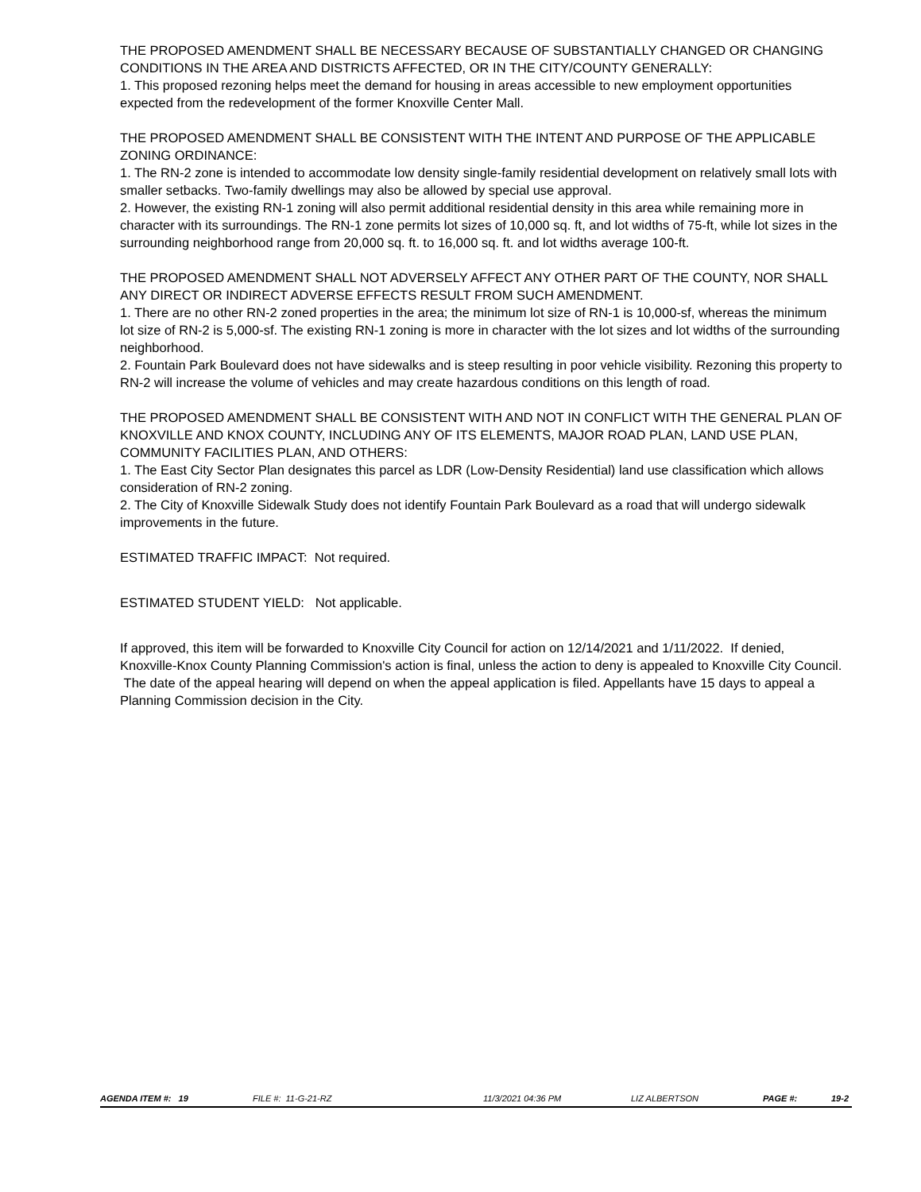THE PROPOSED AMENDMENT SHALL BE NECESSARY BECAUSE OF SUBSTANTIALLY CHANGED OR CHANGING CONDITIONS IN THE AREA AND DISTRICTS AFFECTED, OR IN THE CITY/COUNTY GENERALLY:
1. This proposed rezoning helps meet the demand for housing in areas accessible to new employment opportunities expected from the redevelopment of the former Knoxville Center Mall.
THE PROPOSED AMENDMENT SHALL BE CONSISTENT WITH THE INTENT AND PURPOSE OF THE APPLICABLE ZONING ORDINANCE:
1. The RN-2 zone is intended to accommodate low density single-family residential development on relatively small lots with smaller setbacks. Two-family dwellings may also be allowed by special use approval.
2. However, the existing RN-1 zoning will also permit additional residential density in this area while remaining more in character with its surroundings. The RN-1 zone permits lot sizes of 10,000 sq. ft, and lot widths of 75-ft, while lot sizes in the surrounding neighborhood range from 20,000 sq. ft. to 16,000 sq. ft. and lot widths average 100-ft.
THE PROPOSED AMENDMENT SHALL NOT ADVERSELY AFFECT ANY OTHER PART OF THE COUNTY, NOR SHALL ANY DIRECT OR INDIRECT ADVERSE EFFECTS RESULT FROM SUCH AMENDMENT.
1. There are no other RN-2 zoned properties in the area; the minimum lot size of RN-1 is 10,000-sf, whereas the minimum lot size of RN-2 is 5,000-sf. The existing RN-1 zoning is more in character with the lot sizes and lot widths of the surrounding neighborhood.
2. Fountain Park Boulevard does not have sidewalks and is steep resulting in poor vehicle visibility. Rezoning this property to RN-2 will increase the volume of vehicles and may create hazardous conditions on this length of road.
THE PROPOSED AMENDMENT SHALL BE CONSISTENT WITH AND NOT IN CONFLICT WITH THE GENERAL PLAN OF KNOXVILLE AND KNOX COUNTY, INCLUDING ANY OF ITS ELEMENTS, MAJOR ROAD PLAN, LAND USE PLAN, COMMUNITY FACILITIES PLAN, AND OTHERS:
1. The East City Sector Plan designates this parcel as LDR (Low-Density Residential) land use classification which allows consideration of RN-2 zoning.
2. The City of Knoxville Sidewalk Study does not identify Fountain Park Boulevard as a road that will undergo sidewalk improvements in the future.
ESTIMATED TRAFFIC IMPACT: Not required.
ESTIMATED STUDENT YIELD: Not applicable.
If approved, this item will be forwarded to Knoxville City Council for action on 12/14/2021 and 1/11/2022. If denied, Knoxville-Knox County Planning Commission's action is final, unless the action to deny is appealed to Knoxville City Council. The date of the appeal hearing will depend on when the appeal application is filed. Appellants have 15 days to appeal a Planning Commission decision in the City.
AGENDA ITEM #: 19 FILE #: 11-G-21-RZ 11/3/2021 04:36 PM LIZ ALBERTSON PAGE #: 19-2